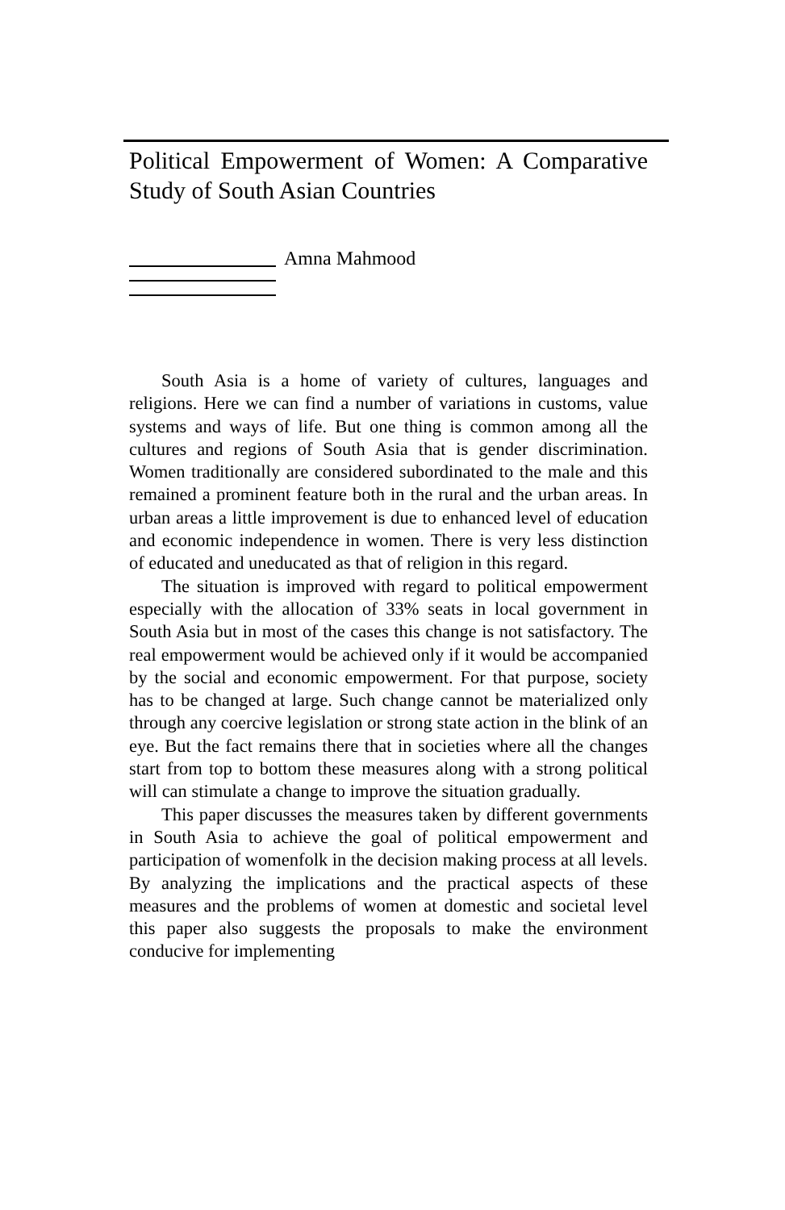Political Empowerment of Women: A Comparative Study of South Asian Countries
Amna Mahmood
South Asia is a home of variety of cultures, languages and religions. Here we can find a number of variations in customs, value systems and ways of life. But one thing is common among all the cultures and regions of South Asia that is gender discrimination. Women traditionally are considered subordinated to the male and this remained a prominent feature both in the rural and the urban areas. In urban areas a little improvement is due to enhanced level of education and economic independence in women. There is very less distinction of educated and uneducated as that of religion in this regard.
The situation is improved with regard to political empowerment especially with the allocation of 33% seats in local government in South Asia but in most of the cases this change is not satisfactory. The real empowerment would be achieved only if it would be accompanied by the social and economic empowerment. For that purpose, society has to be changed at large. Such change cannot be materialized only through any coercive legislation or strong state action in the blink of an eye. But the fact remains there that in societies where all the changes start from top to bottom these measures along with a strong political will can stimulate a change to improve the situation gradually.
This paper discusses the measures taken by different governments in South Asia to achieve the goal of political empowerment and participation of womenfolk in the decision making process at all levels. By analyzing the implications and the practical aspects of these measures and the problems of women at domestic and societal level this paper also suggests the proposals to make the environment conducive for implementing